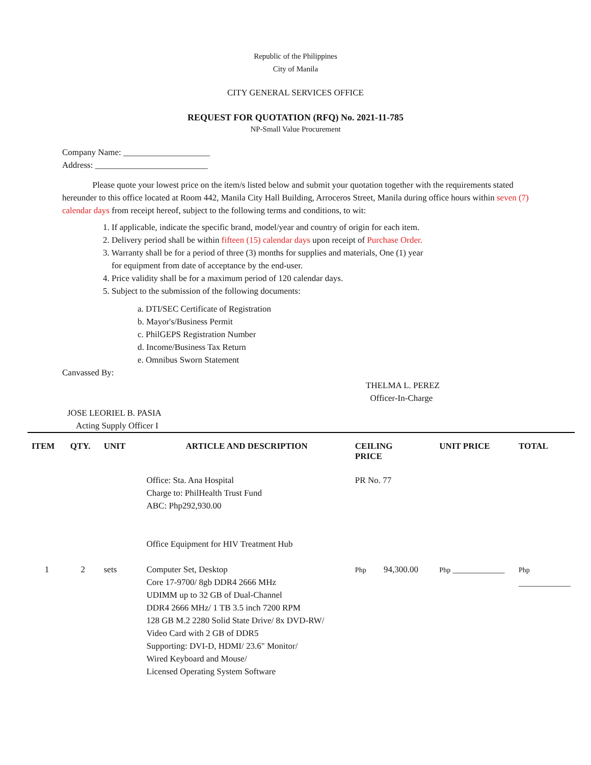Republic of the Philippines
City of Manila
CITY GENERAL SERVICES OFFICE
REQUEST FOR QUOTATION (RFQ) No. 2021-11-785
NP-Small Value Procurement
Company Name: ____________________
Address: __________________________
Please quote your lowest price on the item/s listed below and submit your quotation together with the requirements stated hereunder to this office located at Room 442, Manila City Hall Building, Arroceros Street, Manila during office hours within seven (7) calendar days from receipt hereof, subject to the following terms and conditions, to wit:
1. If applicable, indicate the specific brand, model/year and country of origin for each item.
2. Delivery period shall be within fifteen (15) calendar days upon receipt of Purchase Order.
3. Warranty shall be for a period of three (3) months for supplies and materials, One (1) year
for equipment from date of acceptance by the end-user.
4. Price validity shall be for a maximum period of 120 calendar days.
5. Subject to the submission of the following documents:
a. DTI/SEC Certificate of Registration
b. Mayor's/Business Permit
c. PhilGEPS Registration Number
d. Income/Business Tax Return
e. Omnibus Sworn Statement
Canvassed By:
THELMA L. PEREZ
Officer-In-Charge
JOSE LEORIEL B. PASIA
Acting Supply Officer I
| ITEM | QTY. | UNIT | ARTICLE AND DESCRIPTION | CEILING PRICE | UNIT PRICE | TOTAL |
| --- | --- | --- | --- | --- | --- | --- |
| | | | Office: Sta. Ana Hospital Charge to: PhilHealth Trust Fund ABC: Php292,930.00 Office Equipment for HIV Treatment Hub | PR No. 77 | | |
| 1 | 2 | sets | Computer Set, Desktop Core 17-9700/ 8gb DDR4 2666 MHz UDIMM up to 32 GB of Dual-Channel DDR4 2666 MHz/ 1 TB 3.5 inch 7200 RPM 128 GB M.2 2280 Solid State Drive/ 8x DVD-RW/ Video Card with 2 GB of DDR5 Supporting: DVI-D, HDMI/ 23.6" Monitor/ Wired Keyboard and Mouse/ Licensed Operating System Software | Php 94,300.00 | Php ____________ | Php ____________ |